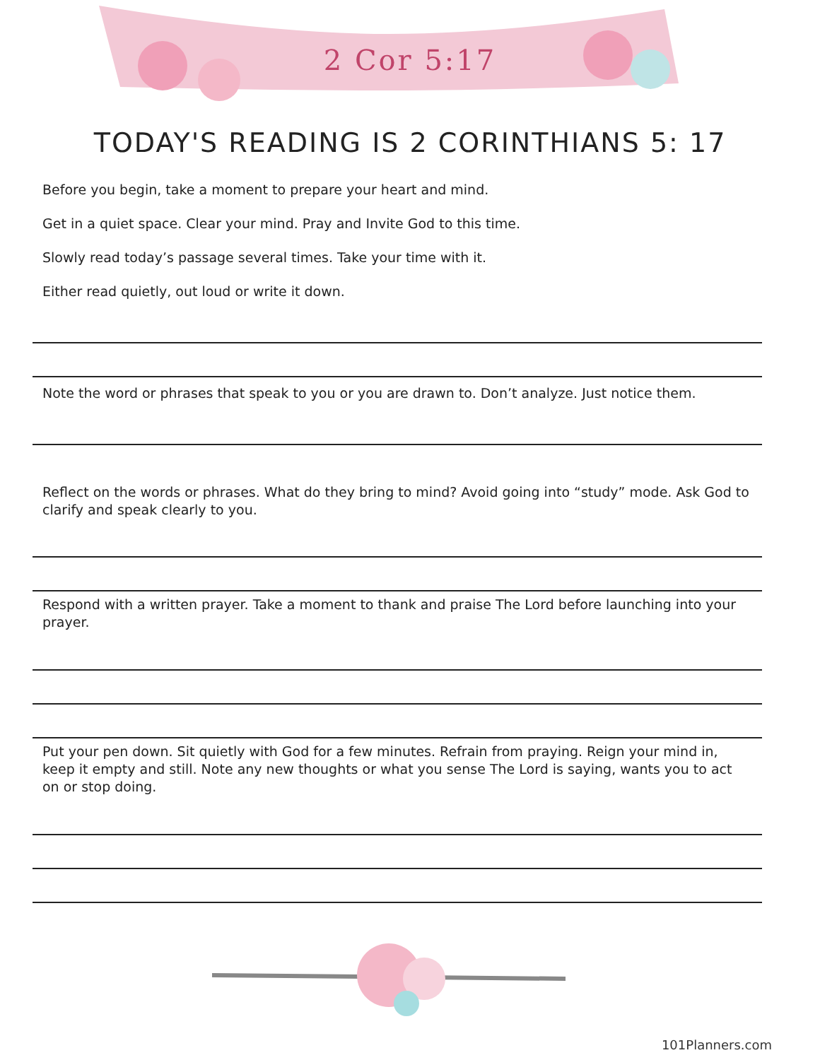2 Cor 5:17
TODAY'S READING IS 2 CORINTHIANS 5: 17
Before you begin, take a moment to prepare your heart and mind.
Get in a quiet space. Clear your mind. Pray and Invite God to this time.
Slowly read today’s passage several times. Take your time with it.
Either read quietly, out loud or write it down.
Note the word or phrases that speak to you or you are drawn to. Don’t analyze. Just notice them.
Reflect on the words or phrases. What do they bring to mind? Avoid going into “study” mode. Ask God to clarify and speak clearly to you.
Respond with a written prayer. Take a moment to thank and praise The Lord before launching into your prayer.
Put your pen down. Sit quietly with God for a few minutes. Refrain from praying. Reign your mind in, keep it empty and still. Note any new thoughts or what you sense The Lord is saying, wants you to act on or stop doing.
101Planners.com